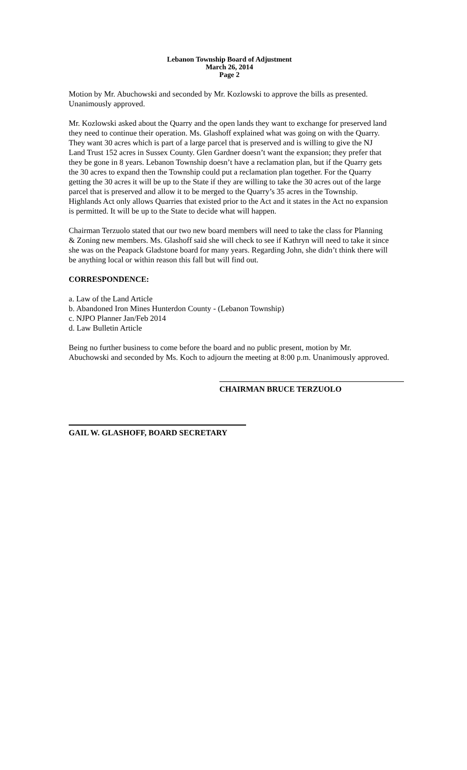Lebanon Township Board of Adjustment
March 26, 2014
Page 2
Motion by Mr. Abuchowski and seconded by Mr. Kozlowski to approve the bills as presented. Unanimously approved.
Mr. Kozlowski asked about the Quarry and the open lands they want to exchange for preserved land they need to continue their operation. Ms. Glashoff explained what was going on with the Quarry. They want 30 acres which is part of a large parcel that is preserved and is willing to give the NJ Land Trust 152 acres in Sussex County. Glen Gardner doesn’t want the expansion; they prefer that they be gone in 8 years. Lebanon Township doesn’t have a reclamation plan, but if the Quarry gets the 30 acres to expand then the Township could put a reclamation plan together. For the Quarry getting the 30 acres it will be up to the State if they are willing to take the 30 acres out of the large parcel that is preserved and allow it to be merged to the Quarry’s 35 acres in the Township. Highlands Act only allows Quarries that existed prior to the Act and it states in the Act no expansion is permitted. It will be up to the State to decide what will happen.
Chairman Terzuolo stated that our two new board members will need to take the class for Planning & Zoning new members. Ms. Glashoff said she will check to see if Kathryn will need to take it since she was on the Peapack Gladstone board for many years. Regarding John, she didn’t think there will be anything local or within reason this fall but will find out.
CORRESPONDENCE:
a. Law of the Land Article
b. Abandoned Iron Mines Hunterdon County - (Lebanon Township)
c. NJPO Planner Jan/Feb 2014
d. Law Bulletin Article
Being no further business to come before the board and no public present, motion by Mr. Abuchowski and seconded by Ms. Koch to adjourn the meeting at 8:00 p.m. Unanimously approved.
CHAIRMAN BRUCE TERZUOLO
GAIL W. GLASHOFF, BOARD SECRETARY